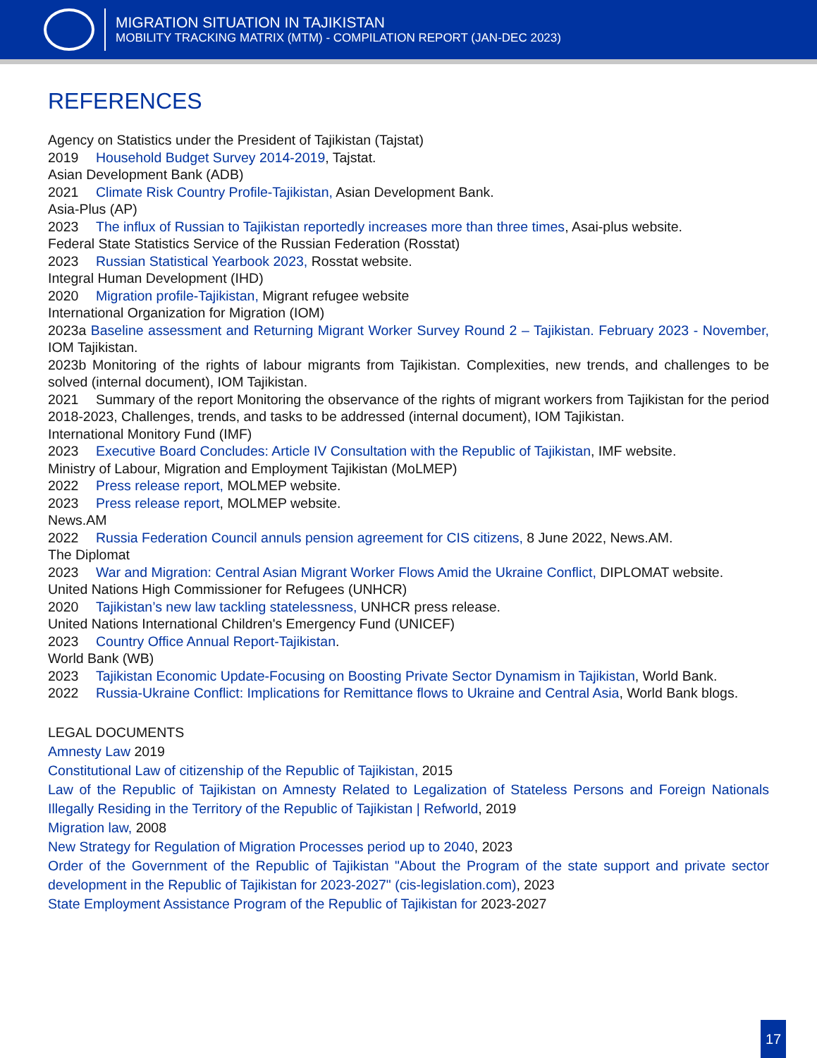MIGRATION SITUATION IN TAJIKISTAN
MOBILITY TRACKING MATRIX (MTM) - COMPILATION REPORT (JAN-DEC 2023)
REFERENCES
Agency on Statistics under the President of Tajikistan (Tajstat)
2019 Household Budget Survey 2014-2019, Tajstat.
Asian Development Bank (ADB)
2021 Climate Risk Country Profile-Tajikistan, Asian Development Bank.
Asia-Plus (AP)
2023 The influx of Russian to Tajikistan reportedly increases more than three times, Asai-plus website.
Federal State Statistics Service of the Russian Federation (Rosstat)
2023 Russian Statistical Yearbook 2023, Rosstat website.
Integral Human Development (IHD)
2020 Migration profile-Tajikistan, Migrant refugee website
International Organization for Migration (IOM)
2023a Baseline assessment and Returning Migrant Worker Survey Round 2 – Tajikistan. February 2023 - November, IOM Tajikistan.
2023b Monitoring of the rights of labour migrants from Tajikistan. Complexities, new trends, and challenges to be solved (internal document), IOM Tajikistan.
2021 Summary of the report Monitoring the observance of the rights of migrant workers from Tajikistan for the period 2018-2023, Challenges, trends, and tasks to be addressed (internal document), IOM Tajikistan.
International Monitory Fund (IMF)
2023 Executive Board Concludes: Article IV Consultation with the Republic of Tajikistan, IMF website.
Ministry of Labour, Migration and Employment Tajikistan (MoLMEP)
2022 Press release report, MOLMEP website.
2023 Press release report, MOLMEP website.
News.AM
2022 Russia Federation Council annuls pension agreement for CIS citizens, 8 June 2022, News.AM.
The Diplomat
2023 War and Migration: Central Asian Migrant Worker Flows Amid the Ukraine Conflict, DIPLOMAT website.
United Nations High Commissioner for Refugees (UNHCR)
2020 Tajikistan’s new law tackling statelessness, UNHCR press release.
United Nations International Children's Emergency Fund (UNICEF)
2023 Country Office Annual Report-Tajikistan.
World Bank (WB)
2023 Tajikistan Economic Update-Focusing on Boosting Private Sector Dynamism in Tajikistan, World Bank.
2022 Russia-Ukraine Conflict: Implications for Remittance flows to Ukraine and Central Asia, World Bank blogs.
LEGAL DOCUMENTS
Amnesty Law 2019
Constitutional Law of citizenship of the Republic of Tajikistan, 2015
Law of the Republic of Tajikistan on Amnesty Related to Legalization of Stateless Persons and Foreign Nationals Illegally Residing in the Territory of the Republic of Tajikistan | Refworld, 2019
Migration law, 2008
New Strategy for Regulation of Migration Processes period up to 2040, 2023
Order of the Government of the Republic of Tajikistan "About the Program of the state support and private sector development in the Republic of Tajikistan for 2023-2027" (cis-legislation.com), 2023
State Employment Assistance Program of the Republic of Tajikistan for 2023-2027
17